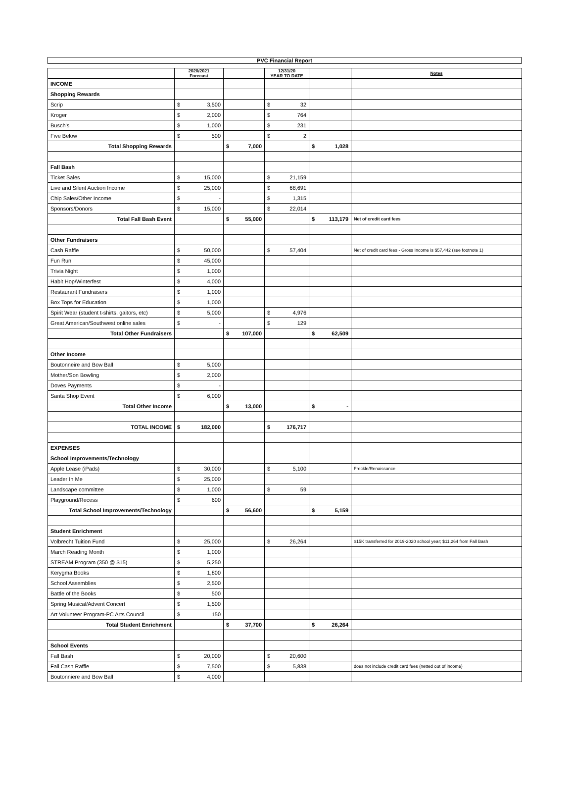PVC Financial Report
| | 2020/2021 Forecast | | | | 12/31/20 YEAR TO DATE | | | | Notes |
| --- | --- | --- | --- | --- | --- | --- | --- | --- | --- |
| INCOME | | | | | | | | | |
| Shopping Rewards | | | | | | | | | |
| Scrip | $ | 3,500 | | | $ | 32 | | | |
| Kroger | $ | 2,000 | | | $ | 764 | | | |
| Busch's | $ | 1,000 | | | $ | 231 | | | |
| Five Below | $ | 500 | | | $ | 2 | | | |
| Total Shopping Rewards | | | $ | 7,000 | | | $ | 1,028 | |
| Fall Bash | | | | | | | | | |
| Ticket Sales | $ | 15,000 | | | $ | 21,159 | | | |
| Live and Silent Auction Income | $ | 25,000 | | | $ | 68,691 | | | |
| Chip Sales/Other Income | $ | - | | | $ | 1,315 | | | |
| Sponsors/Donors | $ | 15,000 | | | $ | 22,014 | | | |
| Total Fall Bash Event | | | $ | 55,000 | | | $ | 113,179 | Net of credit card fees |
| Other Fundraisers | | | | | | | | | |
| Cash Raffle | $ | 50,000 | | | $ | 57,404 | | | Net of credit card fees - Gross Income is $57,442 (see footnote 1) |
| Fun Run | $ | 45,000 | | | | | | | |
| Trivia Night | $ | 1,000 | | | | | | | |
| Habit Hop/Winterfest | $ | 4,000 | | | | | | | |
| Restaurant Fundraisers | $ | 1,000 | | | | | | | |
| Box Tops for Education | $ | 1,000 | | | | | | | |
| Spirit Wear (student t-shirts, gaitors, etc) | $ | 5,000 | | | $ | 4,976 | | | |
| Great American/Southwest online sales | $ | - | | | $ | 129 | | | |
| Total Other Fundraisers | | | $ | 107,000 | | | $ | 62,509 | |
| Other Income | | | | | | | | | |
| Boutonneire and Bow Ball | $ | 5,000 | | | | | | | |
| Mother/Son Bowling | $ | 2,000 | | | | | | | |
| Doves Payments | $ | - | | | | | | | |
| Santa Shop Event | $ | 6,000 | | | | | | | |
| Total Other Income | | | $ | 13,000 | | | $ | - | |
| TOTAL INCOME | $ | 182,000 | | | $ | 176,717 | | | |
| EXPENSES | | | | | | | | | |
| School Improvements/Technology | | | | | | | | | |
| Apple Lease (iPads) | $ | 30,000 | | | $ | 5,100 | | | Freckle/Renaissance |
| Leader In Me | $ | 25,000 | | | | | | | |
| Landscape committee | $ | 1,000 | | | $ | 59 | | | |
| Playground/Recess | $ | 600 | | | | | | | |
| Total School Improvements/Technology | | | $ | 56,600 | | | $ | 5,159 | |
| Student Enrichment | | | | | | | | | |
| Volbrecht Tuition Fund | $ | 25,000 | | | $ | 26,264 | | | $15K transferred for 2019-2020 school year; $11,264 from Fall Bash |
| March Reading Month | $ | 1,000 | | | | | | | |
| STREAM Program (350 @ $15) | $ | 5,250 | | | | | | | |
| Kerygma Books | $ | 1,800 | | | | | | | |
| School Assemblies | $ | 2,500 | | | | | | | |
| Battle of the Books | $ | 500 | | | | | | | |
| Spring Musical/Advent Concert | $ | 1,500 | | | | | | | |
| Art Volunteer Program-PC Arts Council | $ | 150 | | | | | | | |
| Total Student Enrichment | | | $ | 37,700 | | | $ | 26,264 | |
| School Events | | | | | | | | | |
| Fall Bash | $ | 20,000 | | | $ | 20,600 | | | |
| Fall Cash Raffle | $ | 7,500 | | | $ | 5,838 | | | does not include credit card fees (netted out of income) |
| Boutonniere and Bow Ball | $ | 4,000 | | | | | | | |